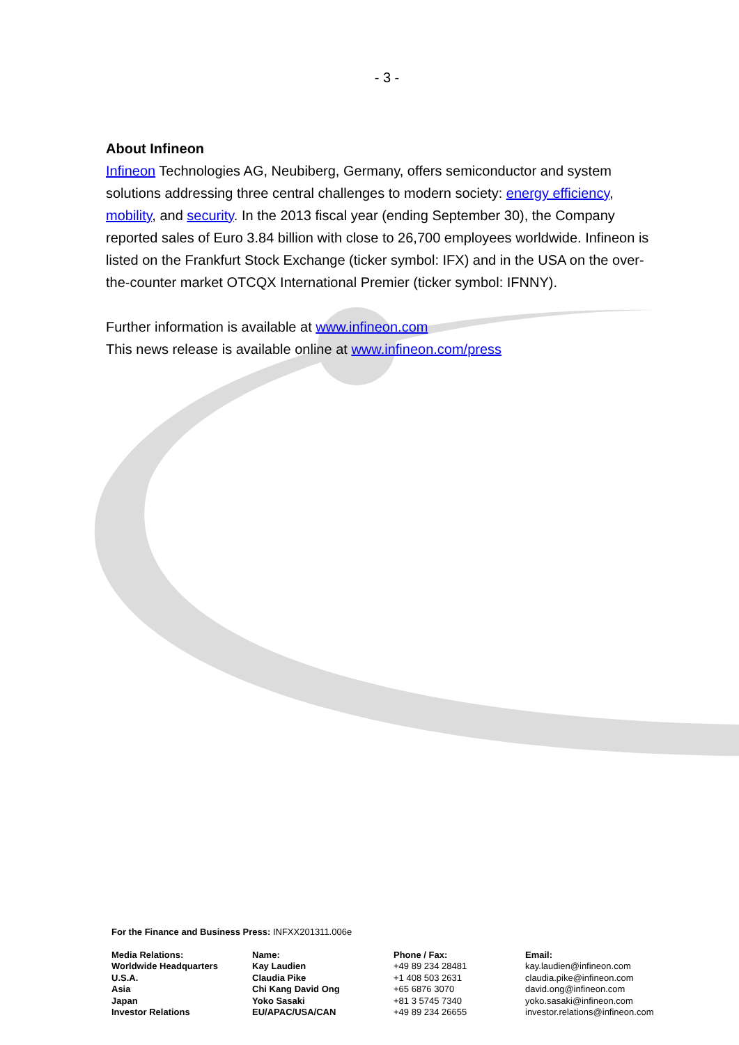- 3 -
About Infineon
Infineon Technologies AG, Neubiberg, Germany, offers semiconductor and system solutions addressing three central challenges to modern society: energy efficiency, mobility, and security. In the 2013 fiscal year (ending September 30), the Company reported sales of Euro 3.84 billion with close to 26,700 employees worldwide. Infineon is listed on the Frankfurt Stock Exchange (ticker symbol: IFX) and in the USA on the over-the-counter market OTCQX International Premier (ticker symbol: IFNNY).
Further information is available at www.infineon.com
This news release is available online at www.infineon.com/press
For the Finance and Business Press: INFXX201311.006e
| Media Relations: | Name: | Phone / Fax: | Email: |
| --- | --- | --- | --- |
| Worldwide Headquarters | Kay Laudien | +49 89 234 28481 | kay.laudien@infineon.com |
| U.S.A. | Claudia Pike | +1 408 503 2631 | claudia.pike@infineon.com |
| Asia | Chi Kang David Ong | +65 6876 3070 | david.ong@infineon.com |
| Japan | Yoko Sasaki | +81 3 5745 7340 | yoko.sasaki@infineon.com |
| Investor Relations | EU/APAC/USA/CAN | +49 89 234 26655 | investor.relations@infineon.com |